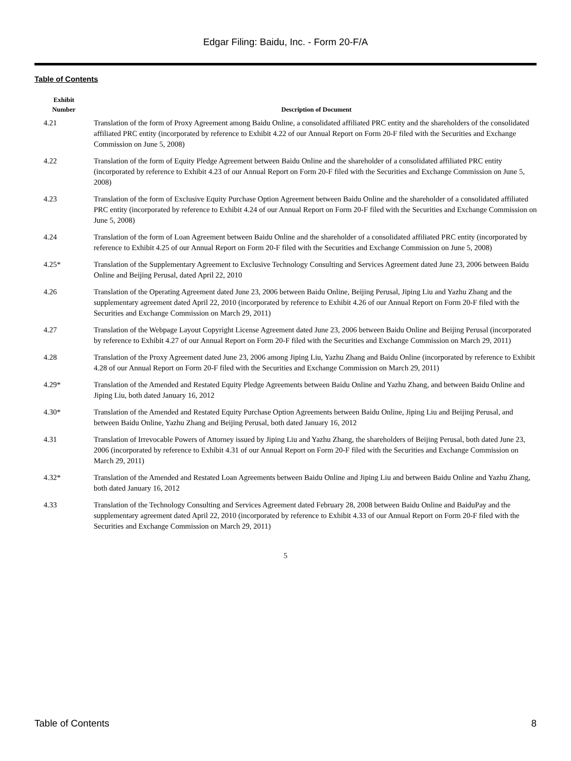Edgar Filing: Baidu, Inc. - Form 20-F/A
Table of Contents
| Exhibit Number | Description of Document |
| --- | --- |
| 4.21 | Translation of the form of Proxy Agreement among Baidu Online, a consolidated affiliated PRC entity and the shareholders of the consolidated affiliated PRC entity (incorporated by reference to Exhibit 4.22 of our Annual Report on Form 20-F filed with the Securities and Exchange Commission on June 5, 2008) |
| 4.22 | Translation of the form of Equity Pledge Agreement between Baidu Online and the shareholder of a consolidated affiliated PRC entity (incorporated by reference to Exhibit 4.23 of our Annual Report on Form 20-F filed with the Securities and Exchange Commission on June 5, 2008) |
| 4.23 | Translation of the form of Exclusive Equity Purchase Option Agreement between Baidu Online and the shareholder of a consolidated affiliated PRC entity (incorporated by reference to Exhibit 4.24 of our Annual Report on Form 20-F filed with the Securities and Exchange Commission on June 5, 2008) |
| 4.24 | Translation of the form of Loan Agreement between Baidu Online and the shareholder of a consolidated affiliated PRC entity (incorporated by reference to Exhibit 4.25 of our Annual Report on Form 20-F filed with the Securities and Exchange Commission on June 5, 2008) |
| 4.25* | Translation of the Supplementary Agreement to Exclusive Technology Consulting and Services Agreement dated June 23, 2006 between Baidu Online and Beijing Perusal, dated April 22, 2010 |
| 4.26 | Translation of the Operating Agreement dated June 23, 2006 between Baidu Online, Beijing Perusal, Jiping Liu and Yazhu Zhang and the supplementary agreement dated April 22, 2010 (incorporated by reference to Exhibit 4.26 of our Annual Report on Form 20-F filed with the Securities and Exchange Commission on March 29, 2011) |
| 4.27 | Translation of the Webpage Layout Copyright License Agreement dated June 23, 2006 between Baidu Online and Beijing Perusal (incorporated by reference to Exhibit 4.27 of our Annual Report on Form 20-F filed with the Securities and Exchange Commission on March 29, 2011) |
| 4.28 | Translation of the Proxy Agreement dated June 23, 2006 among Jiping Liu, Yazhu Zhang and Baidu Online (incorporated by reference to Exhibit 4.28 of our Annual Report on Form 20-F filed with the Securities and Exchange Commission on March 29, 2011) |
| 4.29* | Translation of the Amended and Restated Equity Pledge Agreements between Baidu Online and Yazhu Zhang, and between Baidu Online and Jiping Liu, both dated January 16, 2012 |
| 4.30* | Translation of the Amended and Restated Equity Purchase Option Agreements between Baidu Online, Jiping Liu and Beijing Perusal, and between Baidu Online, Yazhu Zhang and Beijing Perusal, both dated January 16, 2012 |
| 4.31 | Translation of Irrevocable Powers of Attorney issued by Jiping Liu and Yazhu Zhang, the shareholders of Beijing Perusal, both dated June 23, 2006 (incorporated by reference to Exhibit 4.31 of our Annual Report on Form 20-F filed with the Securities and Exchange Commission on March 29, 2011) |
| 4.32* | Translation of the Amended and Restated Loan Agreements between Baidu Online and Jiping Liu and between Baidu Online and Yazhu Zhang, both dated January 16, 2012 |
| 4.33 | Translation of the Technology Consulting and Services Agreement dated February 28, 2008 between Baidu Online and BaiduPay and the supplementary agreement dated April 22, 2010 (incorporated by reference to Exhibit 4.33 of our Annual Report on Form 20-F filed with the Securities and Exchange Commission on March 29, 2011) |
5
Table of Contents 8